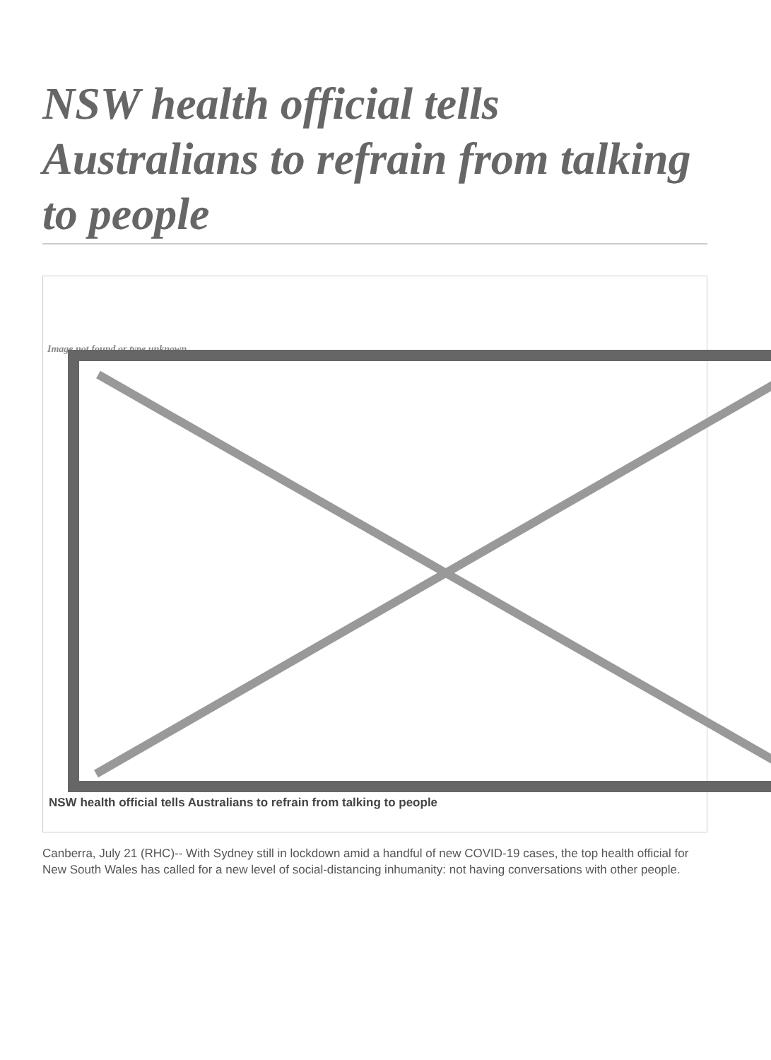NSW health official tells Australians to refrain from talking to people
Image not found or type unknown
NSW health official tells Australians to refrain from talking to people
Canberra, July 21 (RHC)-- With Sydney still in lockdown amid a handful of new COVID-19 cases, the top health official for New South Wales has called for a new level of social-distancing inhumanity: not having conversations with other people.